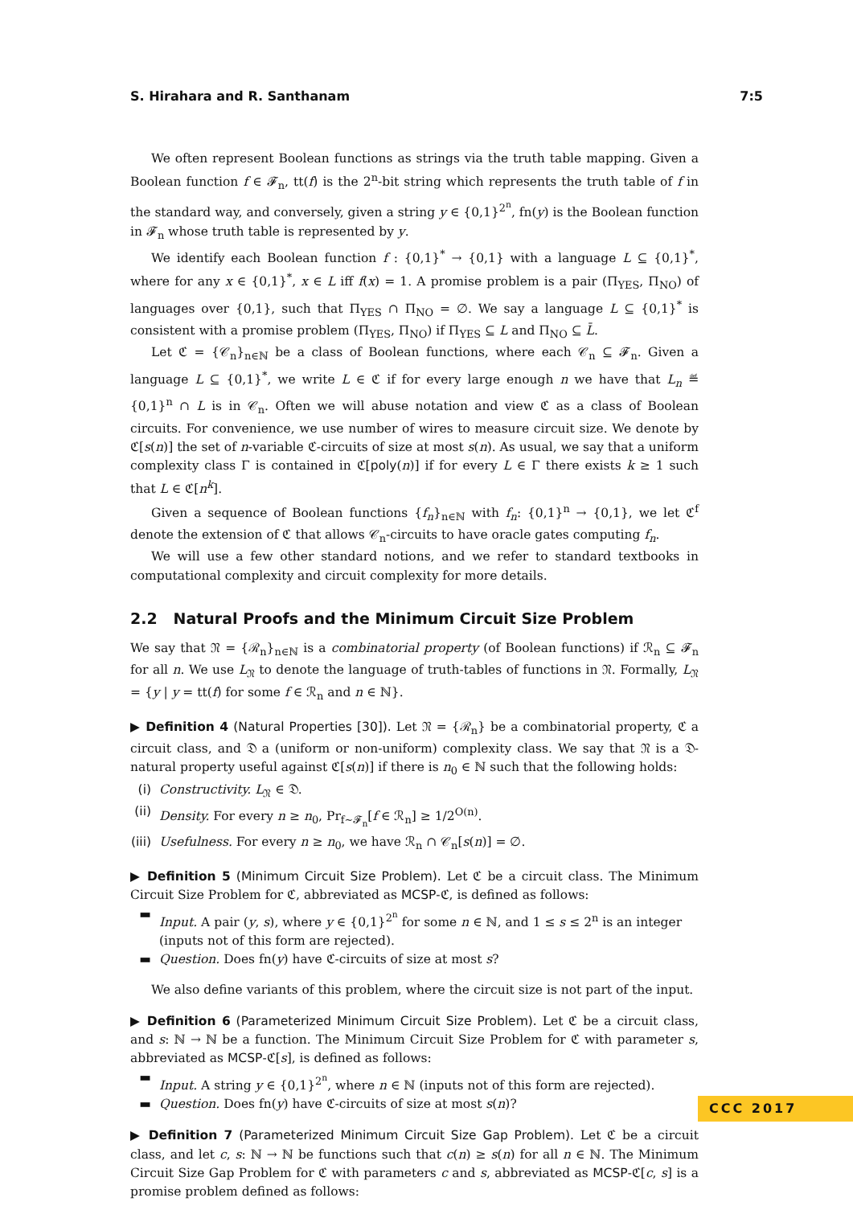S. Hirahara and R. Santhanam 7:5
We often represent Boolean functions as strings via the truth table mapping. Given a Boolean function f ∈ 𝓕<sub>n</sub>, tt(f) is the 2<sup>n</sup>-bit string which represents the truth table of f in the standard way, and conversely, given a string y ∈ {0,1}<sup>2<sup>n</sup></sup>, fn(y) is the Boolean function in 𝓕<sub>n</sub> whose truth table is represented by y.
We identify each Boolean function f : {0,1}<sup>*</sup> → {0,1} with a language L ⊆ {0,1}<sup>*</sup>, where for any x ∈ {0,1}<sup>*</sup>, x ∈ L iff f(x) = 1. A promise problem is a pair (Π<sub>YES</sub>, Π<sub>NO</sub>) of languages over {0,1}, such that Π<sub>YES</sub> ∩ Π<sub>NO</sub> = ∅. We say a language L ⊆ {0,1}<sup>*</sup> is consistent with a promise problem (Π<sub>YES</sub>, Π<sub>NO</sub>) if Π<sub>YES</sub> ⊆ L and Π<sub>NO</sub> ⊆ L̄.
Let ℭ = {𝒞<sub>n</sub>}<sub>n∈ℕ</sub> be a class of Boolean functions, where each 𝒞<sub>n</sub> ⊆ 𝓕<sub>n</sub>. Given a language L ⊆ {0,1}<sup>*</sup>, we write L ∈ ℭ if for every large enough n we have that L<sub>n</sub> ≝ {0,1}<sup>n</sup> ∩ L is in 𝒞<sub>n</sub>. Often we will abuse notation and view ℭ as a class of Boolean circuits. For convenience, we use number of wires to measure circuit size. We denote by ℭ[s(n)] the set of n-variable ℭ-circuits of size at most s(n). As usual, we say that a uniform complexity class Γ is contained in ℭ[poly(n)] if for every L ∈ Γ there exists k ≥ 1 such that L ∈ ℭ[n<sup>k</sup>].
Given a sequence of Boolean functions {f<sub>n</sub>}<sub>n∈ℕ</sub> with f<sub>n</sub>: {0,1}<sup>n</sup> → {0,1}, we let ℭ<sup>f</sup> denote the extension of ℭ that allows 𝒞<sub>n</sub>-circuits to have oracle gates computing f<sub>n</sub>.
We will use a few other standard notions, and we refer to standard textbooks in computational complexity and circuit complexity for more details.
2.2 Natural Proofs and the Minimum Circuit Size Problem
We say that 𝔑 = {ℛ<sub>n</sub>}<sub>n∈ℕ</sub> is a combinatorial property (of Boolean functions) if ℛ<sub>n</sub> ⊆ 𝓕<sub>n</sub> for all n. We use L<sub>𝔑</sub> to denote the language of truth-tables of functions in 𝔑. Formally, L<sub>𝔑</sub> = {y | y = tt(f) for some f ∈ ℛ<sub>n</sub> and n ∈ ℕ}.
▶ Definition 4 (Natural Properties [30]). Let 𝔑 = {ℛ<sub>n</sub>} be a combinatorial property, ℭ a circuit class, and 𝔇 a (uniform or non-uniform) complexity class. We say that 𝔑 is a 𝔇-natural property useful against ℭ[s(n)] if there is n<sub>0</sub> ∈ ℕ such that the following holds:
(i) Constructivity. L<sub>𝔑</sub> ∈ 𝔇.
(ii) Density. For every n ≥ n<sub>0</sub>, Pr<sub>f∼𝓕<sub>n</sub></sub>[f ∈ ℛ<sub>n</sub>] ≥ 1/2<sup>O(n)</sup>.
(iii) Usefulness. For every n ≥ n<sub>0</sub>, we have ℛ<sub>n</sub> ∩ 𝒞<sub>n</sub>[s(n)] = ∅.
▶ Definition 5 (Minimum Circuit Size Problem). Let ℭ be a circuit class. The Minimum Circuit Size Problem for ℭ, abbreviated as MCSP-ℭ, is defined as follows:
▬ Input. A pair (y, s), where y ∈ {0,1}<sup>2<sup>n</sup></sup> for some n ∈ ℕ, and 1 ≤ s ≤ 2<sup>n</sup> is an integer (inputs not of this form are rejected).
▬ Question. Does fn(y) have ℭ-circuits of size at most s?
We also define variants of this problem, where the circuit size is not part of the input.
▶ Definition 6 (Parameterized Minimum Circuit Size Problem). Let ℭ be a circuit class, and s: ℕ → ℕ be a function. The Minimum Circuit Size Problem for ℭ with parameter s, abbreviated as MCSP-ℭ[s], is defined as follows:
▬ Input. A string y ∈ {0,1}<sup>2<sup>n</sup></sup>, where n ∈ ℕ (inputs not of this form are rejected).
▬ Question. Does fn(y) have ℭ-circuits of size at most s(n)?
▶ Definition 7 (Parameterized Minimum Circuit Size Gap Problem). Let ℭ be a circuit class, and let c, s: ℕ → ℕ be functions such that c(n) ≥ s(n) for all n ∈ ℕ. The Minimum Circuit Size Gap Problem for ℭ with parameters c and s, abbreviated as MCSP-ℭ[c, s] is a promise problem defined as follows:
CCC 2017